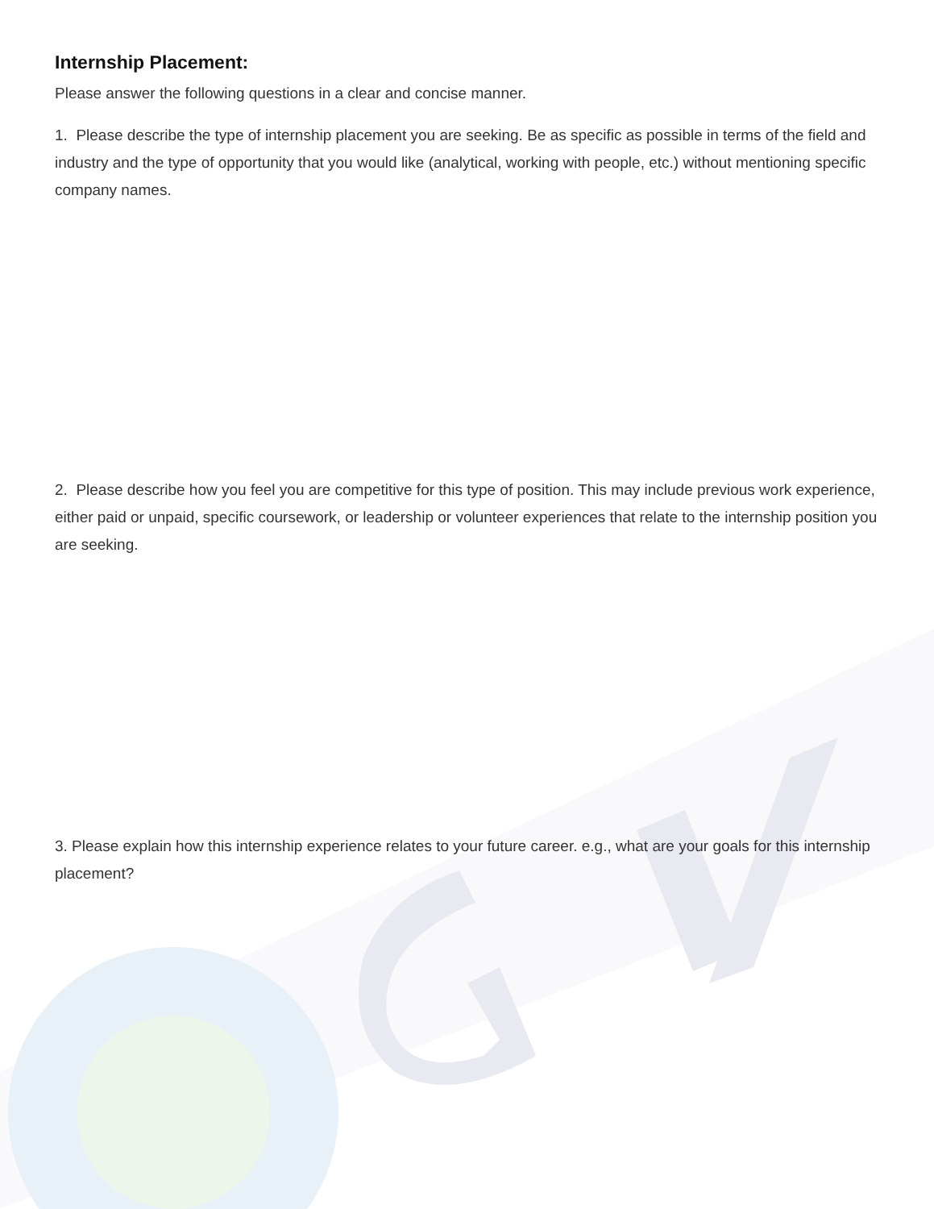Internship Placement:
Please answer the following questions in a clear and concise manner.
1. Please describe the type of internship placement you are seeking. Be as specific as possible in terms of the field and industry and the type of opportunity that you would like (analytical, working with people, etc.) without mentioning specific company names.
2. Please describe how you feel you are competitive for this type of position. This may include previous work experience, either paid or unpaid, specific coursework, or leadership or volunteer experiences that relate to the internship position you are seeking.
3. Please explain how this internship experience relates to your future career. e.g., what are your goals for this internship placement?